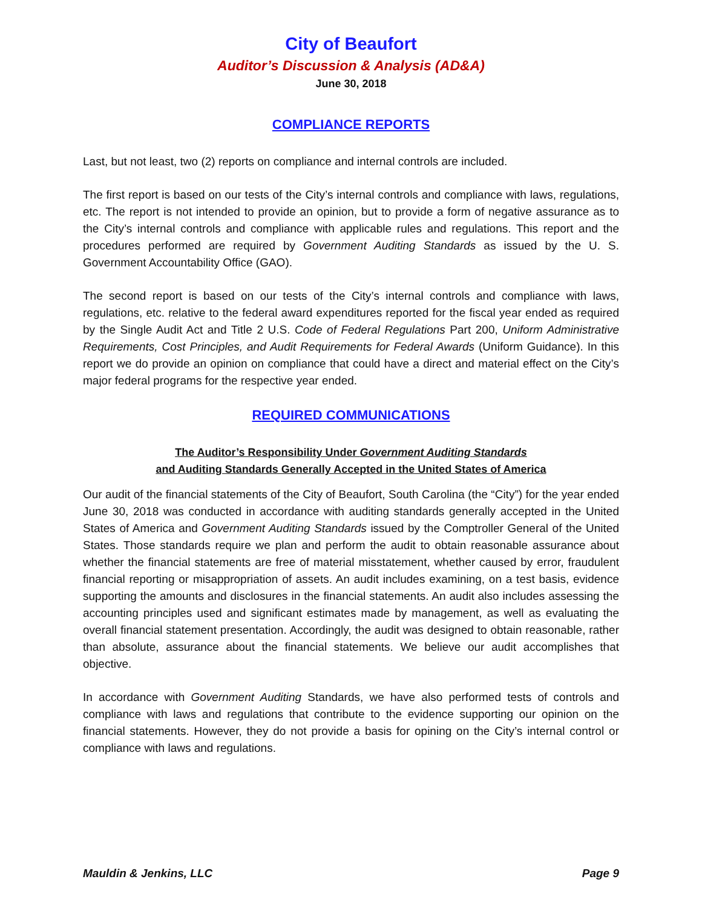City of Beaufort
Auditor’s Discussion & Analysis (AD&A)
June 30, 2018
COMPLIANCE REPORTS
Last, but not least, two (2) reports on compliance and internal controls are included.
The first report is based on our tests of the City’s internal controls and compliance with laws, regulations, etc. The report is not intended to provide an opinion, but to provide a form of negative assurance as to the City’s internal controls and compliance with applicable rules and regulations. This report and the procedures performed are required by Government Auditing Standards as issued by the U. S. Government Accountability Office (GAO).
The second report is based on our tests of the City’s internal controls and compliance with laws, regulations, etc. relative to the federal award expenditures reported for the fiscal year ended as required by the Single Audit Act and Title 2 U.S. Code of Federal Regulations Part 200, Uniform Administrative Requirements, Cost Principles, and Audit Requirements for Federal Awards (Uniform Guidance). In this report we do provide an opinion on compliance that could have a direct and material effect on the City’s major federal programs for the respective year ended.
REQUIRED COMMUNICATIONS
The Auditor’s Responsibility Under Government Auditing Standards
and Auditing Standards Generally Accepted in the United States of America
Our audit of the financial statements of the City of Beaufort, South Carolina (the “City”) for the year ended June 30, 2018 was conducted in accordance with auditing standards generally accepted in the United States of America and Government Auditing Standards issued by the Comptroller General of the United States. Those standards require we plan and perform the audit to obtain reasonable assurance about whether the financial statements are free of material misstatement, whether caused by error, fraudulent financial reporting or misappropriation of assets. An audit includes examining, on a test basis, evidence supporting the amounts and disclosures in the financial statements. An audit also includes assessing the accounting principles used and significant estimates made by management, as well as evaluating the overall financial statement presentation. Accordingly, the audit was designed to obtain reasonable, rather than absolute, assurance about the financial statements. We believe our audit accomplishes that objective.
In accordance with Government Auditing Standards, we have also performed tests of controls and compliance with laws and regulations that contribute to the evidence supporting our opinion on the financial statements. However, they do not provide a basis for opining on the City’s internal control or compliance with laws and regulations.
Mauldin & Jenkins, LLC Page 9